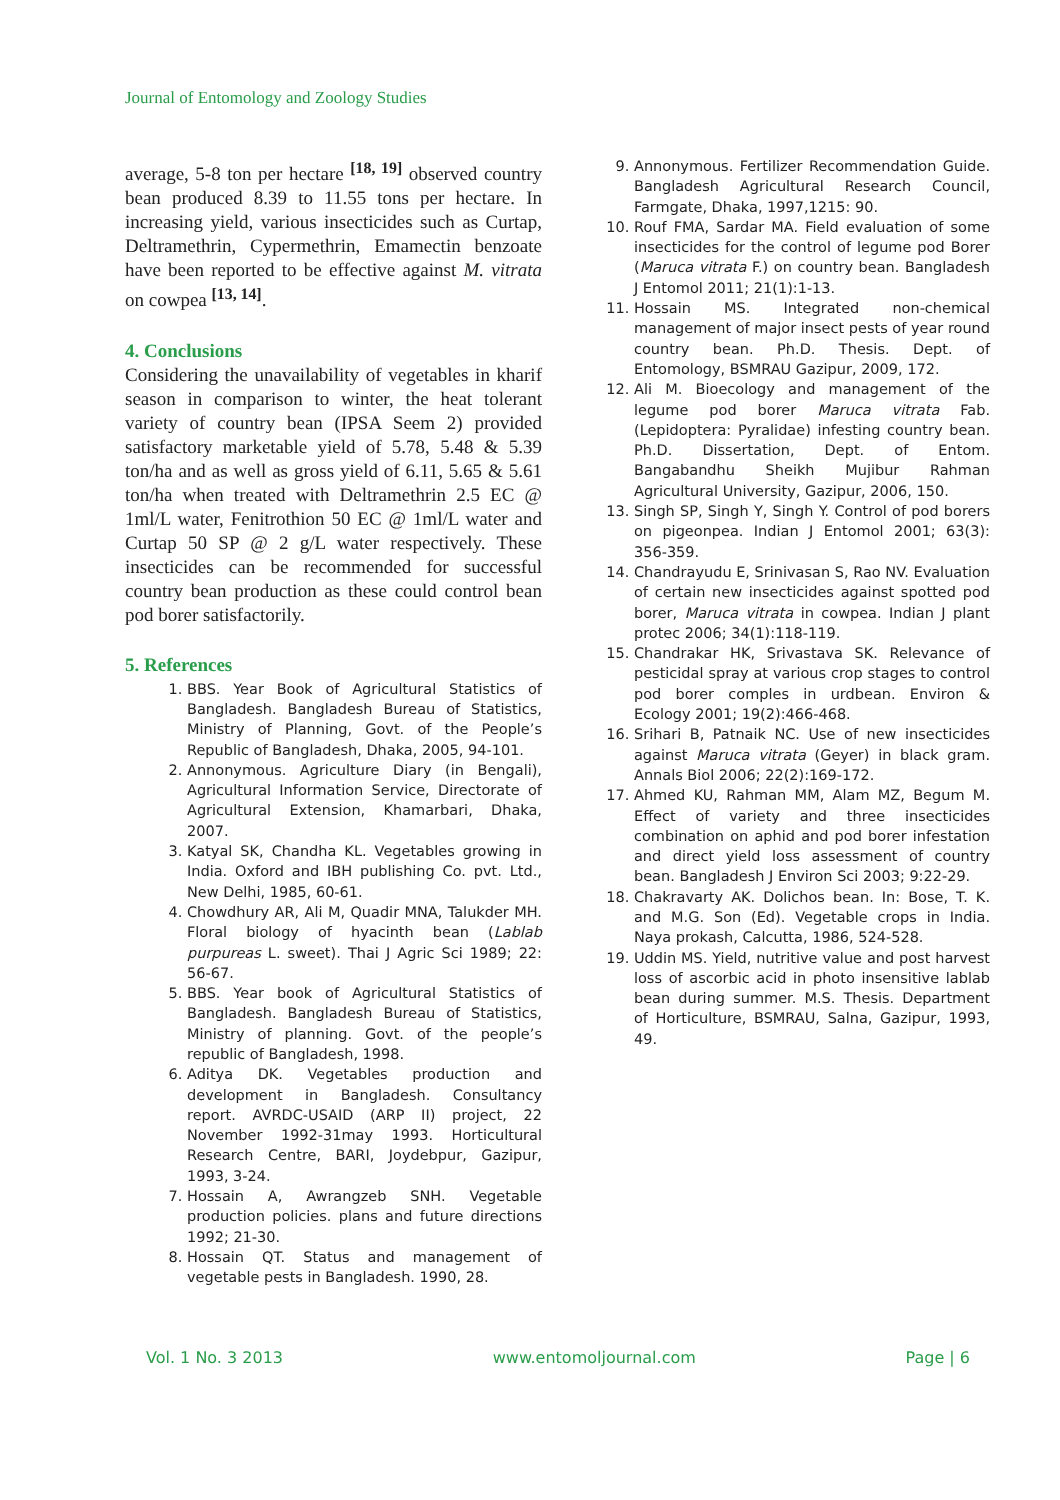Journal of Entomology and Zoology Studies
average, 5-8 ton per hectare <sup>[18, 19]</sup> observed country bean produced 8.39 to 11.55 tons per hectare. In increasing yield, various insecticides such as Curtap, Deltramethrin, Cypermethrin, Emamectin benzoate have been reported to be effective against M. vitrata on cowpea <sup>[13, 14]</sup>.
4. Conclusions
Considering the unavailability of vegetables in kharif season in comparison to winter, the heat tolerant variety of country bean (IPSA Seem 2) provided satisfactory marketable yield of 5.78, 5.48 & 5.39 ton/ha and as well as gross yield of 6.11, 5.65 & 5.61 ton/ha when treated with Deltramethrin 2.5 EC @ 1ml/L water, Fenitrothion 50 EC @ 1ml/L water and Curtap 50 SP @ 2 g/L water respectively. These insecticides can be recommended for successful country bean production as these could control bean pod borer satisfactorily.
5. References
1. BBS. Year Book of Agricultural Statistics of Bangladesh. Bangladesh Bureau of Statistics, Ministry of Planning, Govt. of the People’s Republic of Bangladesh, Dhaka, 2005, 94-101.
2. Annonymous. Agriculture Diary (in Bengali), Agricultural Information Service, Directorate of Agricultural Extension, Khamarbari, Dhaka, 2007.
3. Katyal SK, Chandha KL. Vegetables growing in India. Oxford and IBH publishing Co. pvt. Ltd., New Delhi, 1985, 60-61.
4. Chowdhury AR, Ali M, Quadir MNA, Talukder MH. Floral biology of hyacinth bean (Lablab purpureas L. sweet). Thai J Agric Sci 1989; 22: 56-67.
5. BBS. Year book of Agricultural Statistics of Bangladesh. Bangladesh Bureau of Statistics, Ministry of planning. Govt. of the people’s republic of Bangladesh, 1998.
6. Aditya DK. Vegetables production and development in Bangladesh. Consultancy report. AVRDC-USAID (ARP II) project, 22 November 1992-31may 1993. Horticultural Research Centre, BARI, Joydebpur, Gazipur, 1993, 3-24.
7. Hossain A, Awrangzeb SNH. Vegetable production policies. plans and future directions 1992; 21-30.
8. Hossain QT. Status and management of vegetable pests in Bangladesh. 1990, 28.
9. Annonymous. Fertilizer Recommendation Guide. Bangladesh Agricultural Research Council, Farmgate, Dhaka, 1997,1215: 90.
10. Rouf FMA, Sardar MA. Field evaluation of some insecticides for the control of legume pod Borer (Maruca vitrata F.) on country bean. Bangladesh J Entomol 2011; 21(1):1-13.
11. Hossain MS. Integrated non-chemical management of major insect pests of year round country bean. Ph.D. Thesis. Dept. of Entomology, BSMRAU Gazipur, 2009, 172.
12. Ali M. Bioecology and management of the legume pod borer Maruca vitrata Fab. (Lepidoptera: Pyralidae) infesting country bean. Ph.D. Dissertation, Dept. of Entom. Bangabandhu Sheikh Mujibur Rahman Agricultural University, Gazipur, 2006, 150.
13. Singh SP, Singh Y, Singh Y. Control of pod borers on pigeonpea. Indian J Entomol 2001; 63(3): 356-359.
14. Chandrayudu E, Srinivasan S, Rao NV. Evaluation of certain new insecticides against spotted pod borer, Maruca vitrata in cowpea. Indian J plant protec 2006; 34(1):118-119.
15. Chandrakar HK, Srivastava SK. Relevance of pesticidal spray at various crop stages to control pod borer comples in urdbean. Environ & Ecology 2001; 19(2):466-468.
16. Srihari B, Patnaik NC. Use of new insecticides against Maruca vitrata (Geyer) in black gram. Annals Biol 2006; 22(2):169-172.
17. Ahmed KU, Rahman MM, Alam MZ, Begum M. Effect of variety and three insecticides combination on aphid and pod borer infestation and direct yield loss assessment of country bean. Bangladesh J Environ Sci 2003; 9:22-29.
18. Chakravarty AK. Dolichos bean. In: Bose, T. K. and M.G. Son (Ed). Vegetable crops in India. Naya prokash, Calcutta, 1986, 524-528.
19. Uddin MS. Yield, nutritive value and post harvest loss of ascorbic acid in photo insensitive lablab bean during summer. M.S. Thesis. Department of Horticulture, BSMRAU, Salna, Gazipur, 1993, 49.
Vol. 1 No. 3 2013 www.entomoljournal.com Page | 6